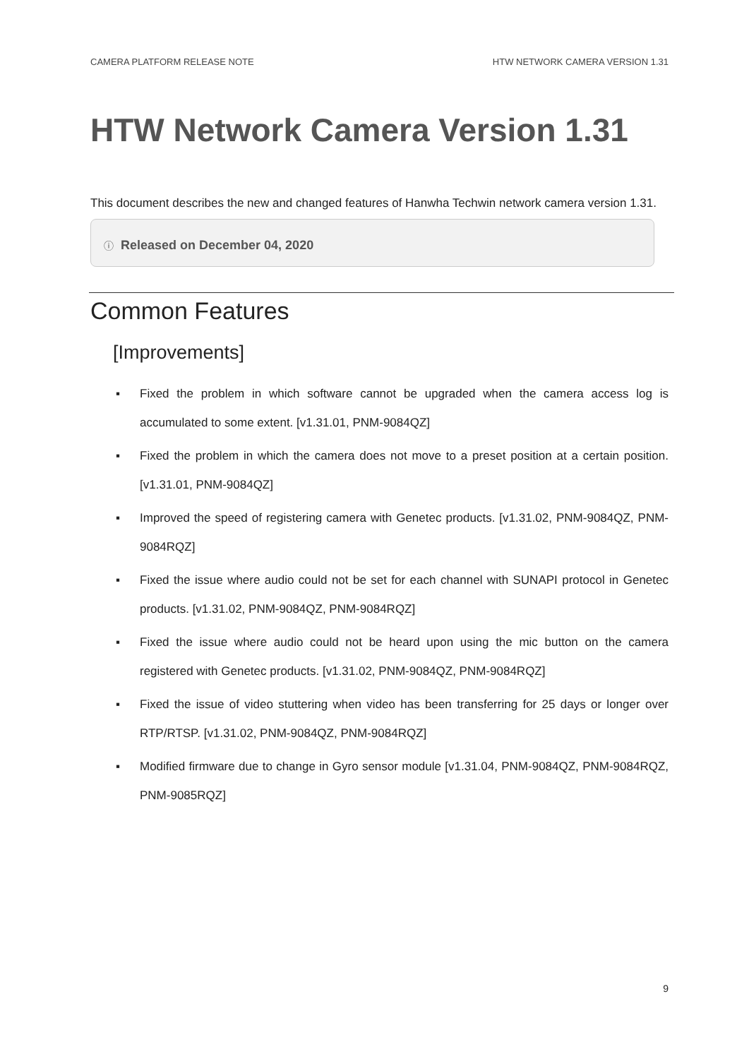CAMERA PLATFORM RELEASE NOTE HTW NETWORK CAMERA VERSION 1.31
HTW Network Camera Version 1.31
This document describes the new and changed features of Hanwha Techwin network camera version 1.31.
ⓘ Released on December 04, 2020
Common Features
[Improvements]
▪ Fixed the problem in which software cannot be upgraded when the camera access log is accumulated to some extent. [v1.31.01, PNM-9084QZ]
▪ Fixed the problem in which the camera does not move to a preset position at a certain position. [v1.31.01, PNM-9084QZ]
▪ Improved the speed of registering camera with Genetec products. [v1.31.02, PNM-9084QZ, PNM-9084RQZ]
▪ Fixed the issue where audio could not be set for each channel with SUNAPI protocol in Genetec products. [v1.31.02, PNM-9084QZ, PNM-9084RQZ]
▪ Fixed the issue where audio could not be heard upon using the mic button on the camera registered with Genetec products. [v1.31.02, PNM-9084QZ, PNM-9084RQZ]
▪ Fixed the issue of video stuttering when video has been transferring for 25 days or longer over RTP/RTSP. [v1.31.02, PNM-9084QZ, PNM-9084RQZ]
▪ Modified firmware due to change in Gyro sensor module [v1.31.04, PNM-9084QZ, PNM-9084RQZ, PNM-9085RQZ]
9